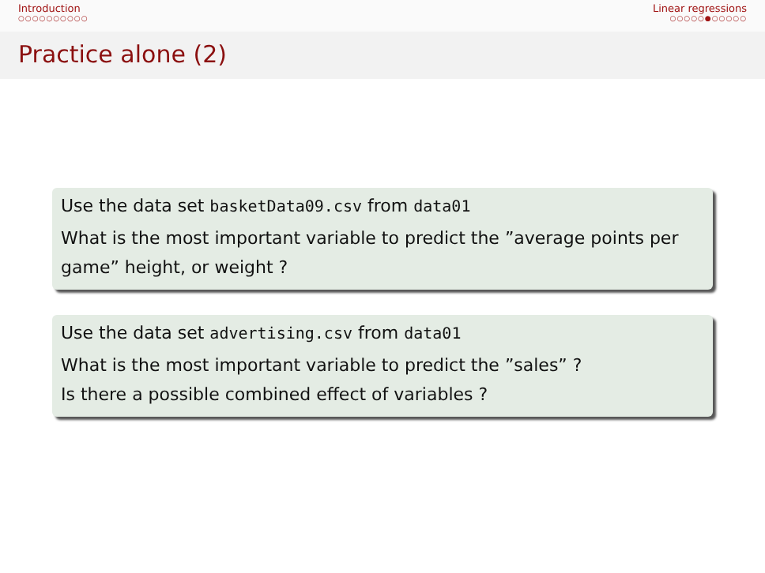Introduction
○○○○○○○○○○
Linear regressions
○○○○○●○○○○○
Practice alone (2)
Use the data set basketData09.csv from data01
What is the most important variable to predict the ”average points per game” height, or weight ?
Use the data set advertising.csv from data01
What is the most important variable to predict the ”sales” ?
Is there a possible combined effect of variables ?